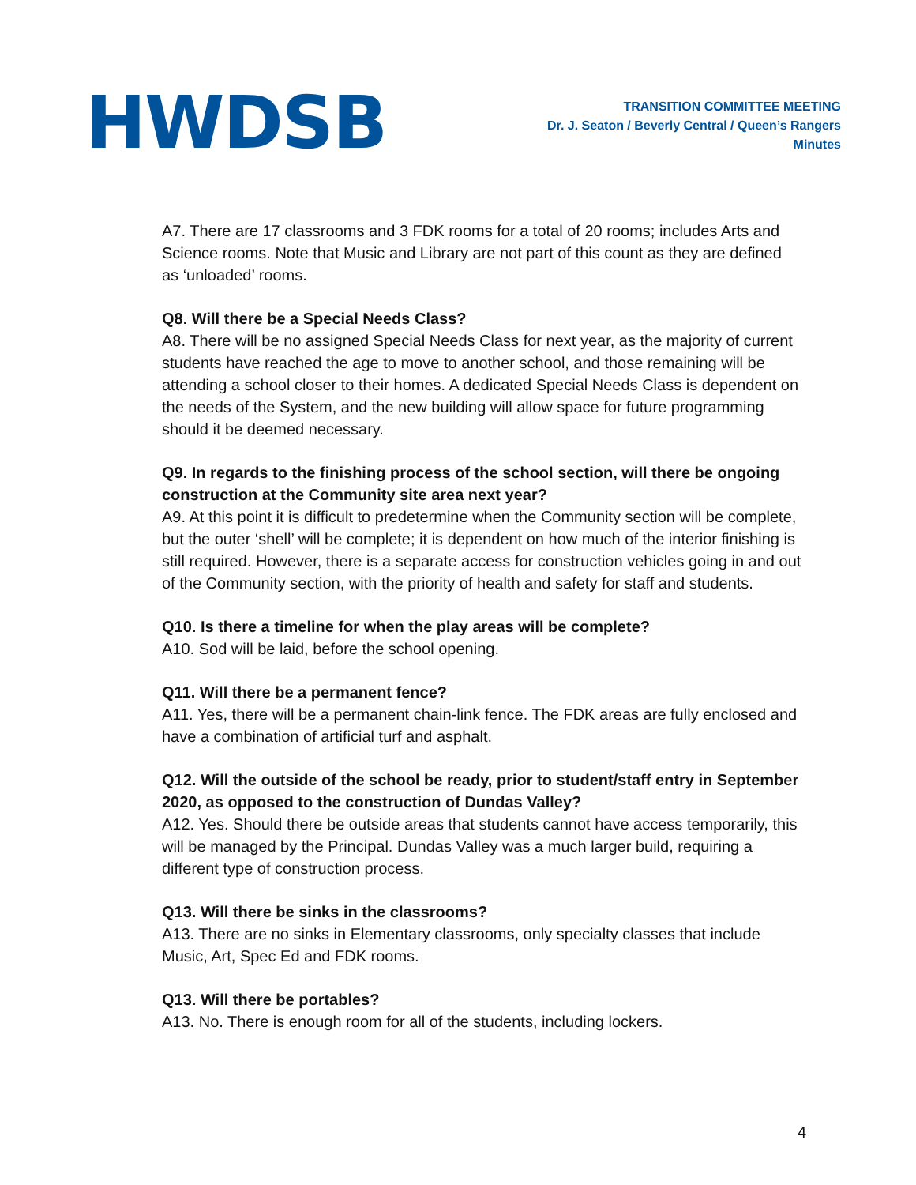HWDSB
TRANSITION COMMITTEE MEETING
Dr. J. Seaton / Beverly Central / Queen’s Rangers
Minutes
A7. There are 17 classrooms and 3 FDK rooms for a total of 20 rooms; includes Arts and Science rooms. Note that Music and Library are not part of this count as they are defined as ‘unloaded’ rooms.
Q8. Will there be a Special Needs Class?
A8. There will be no assigned Special Needs Class for next year, as the majority of current students have reached the age to move to another school, and those remaining will be attending a school closer to their homes. A dedicated Special Needs Class is dependent on the needs of the System, and the new building will allow space for future programming should it be deemed necessary.
Q9. In regards to the finishing process of the school section, will there be ongoing construction at the Community site area next year?
A9. At this point it is difficult to predetermine when the Community section will be complete, but the outer ‘shell’ will be complete; it is dependent on how much of the interior finishing is still required. However, there is a separate access for construction vehicles going in and out of the Community section, with the priority of health and safety for staff and students.
Q10. Is there a timeline for when the play areas will be complete?
A10. Sod will be laid, before the school opening.
Q11. Will there be a permanent fence?
A11. Yes, there will be a permanent chain-link fence. The FDK areas are fully enclosed and have a combination of artificial turf and asphalt.
Q12. Will the outside of the school be ready, prior to student/staff entry in September 2020, as opposed to the construction of Dundas Valley?
A12. Yes. Should there be outside areas that students cannot have access temporarily, this will be managed by the Principal. Dundas Valley was a much larger build, requiring a different type of construction process.
Q13. Will there be sinks in the classrooms?
A13. There are no sinks in Elementary classrooms, only specialty classes that include Music, Art, Spec Ed and FDK rooms.
Q13. Will there be portables?
A13. No. There is enough room for all of the students, including lockers.
4